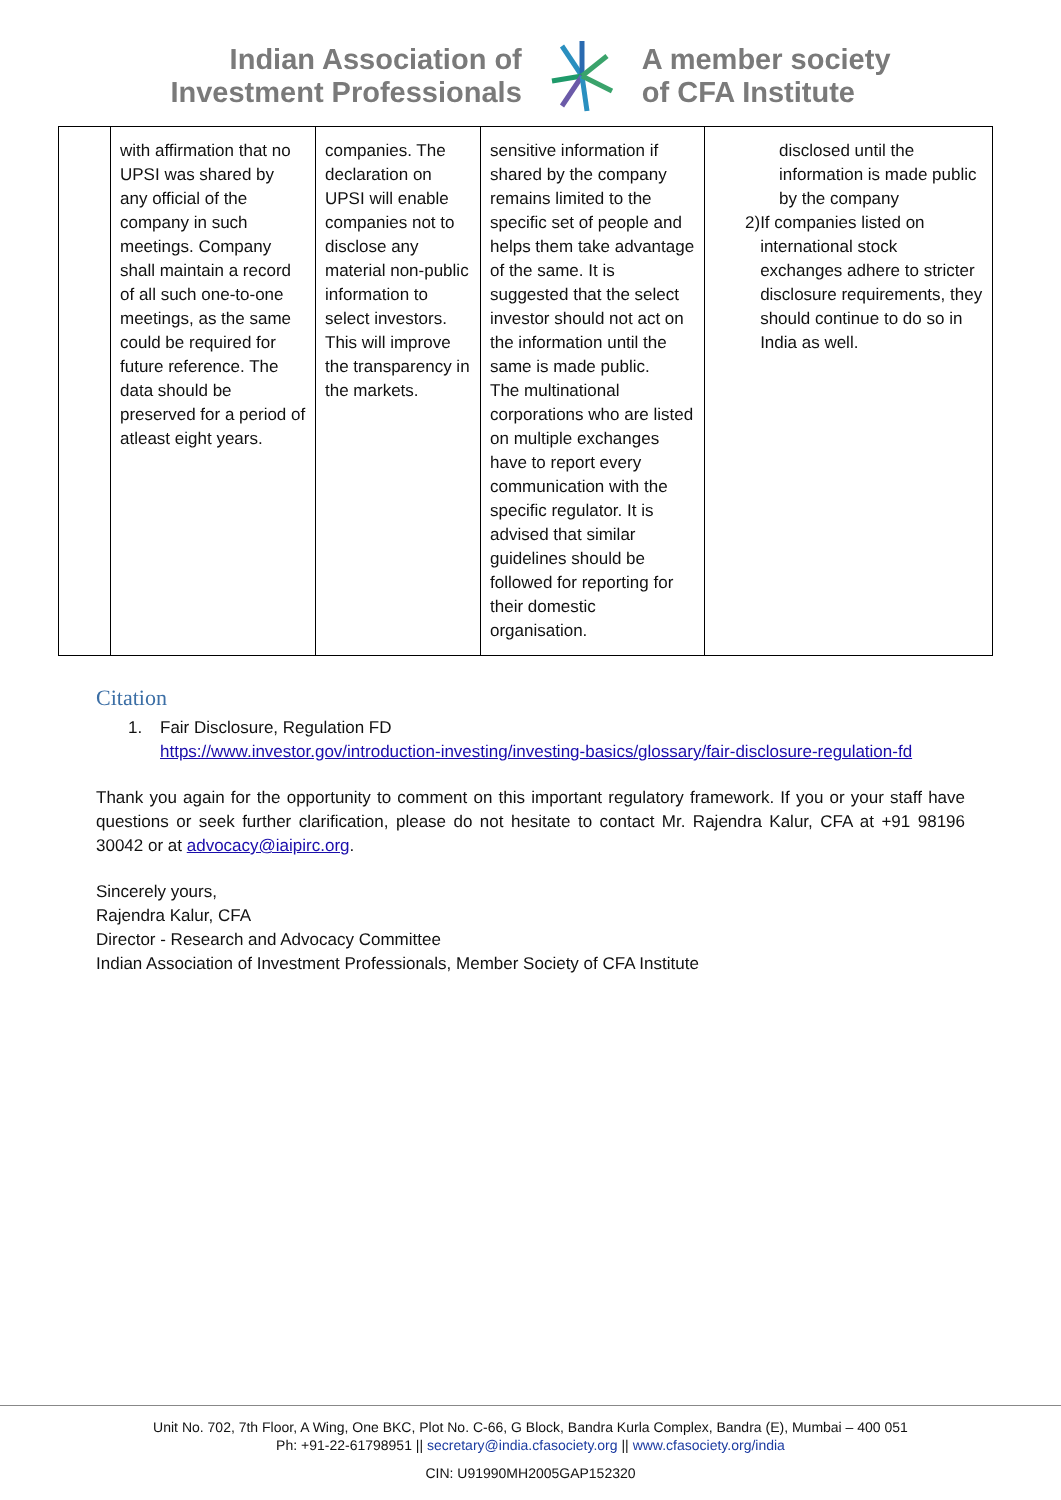Indian Association of
Investment Professionals
A member society
of CFA Institute
| | with affirmation that no UPSI was shared by any official of the company in such meetings. Company shall maintain a record of all such one-to-one meetings, as the same could be required for future reference. The data should be preserved for a period of atleast eight years. | companies. The declaration on UPSI will enable companies not to disclose any material non-public information to select investors. This will improve the transparency in the markets. | sensitive information if shared by the company remains limited to the specific set of people and helps them take advantage of the same. It is suggested that the select investor should not act on the information until the same is made public. The multinational corporations who are listed on multiple exchanges have to report every communication with the specific regulator. It is advised that similar guidelines should be followed for reporting for their domestic organisation. | disclosed until the information is made public by the company 2) If companies listed on international stock exchanges adhere to stricter disclosure requirements, they should continue to do so in India as well. |
Citation
1. Fair Disclosure, Regulation FD
https://www.investor.gov/introduction-investing/investing-basics/glossary/fair-disclosure-regulation-fd
Thank you again for the opportunity to comment on this important regulatory framework. If you or your staff have questions or seek further clarification, please do not hesitate to contact Mr. Rajendra Kalur, CFA at +91 98196 30042 or at advocacy@iaipirc.org.
Sincerely yours,
Rajendra Kalur, CFA
Director - Research and Advocacy Committee
Indian Association of Investment Professionals, Member Society of CFA Institute
Unit No. 702, 7th Floor, A Wing, One BKC, Plot No. C-66, G Block, Bandra Kurla Complex, Bandra (E), Mumbai – 400 051
Ph: +91-22-61798951 || secretary@india.cfasociety.org || www.cfasociety.org/india
CIN: U91990MH2005GAP152320